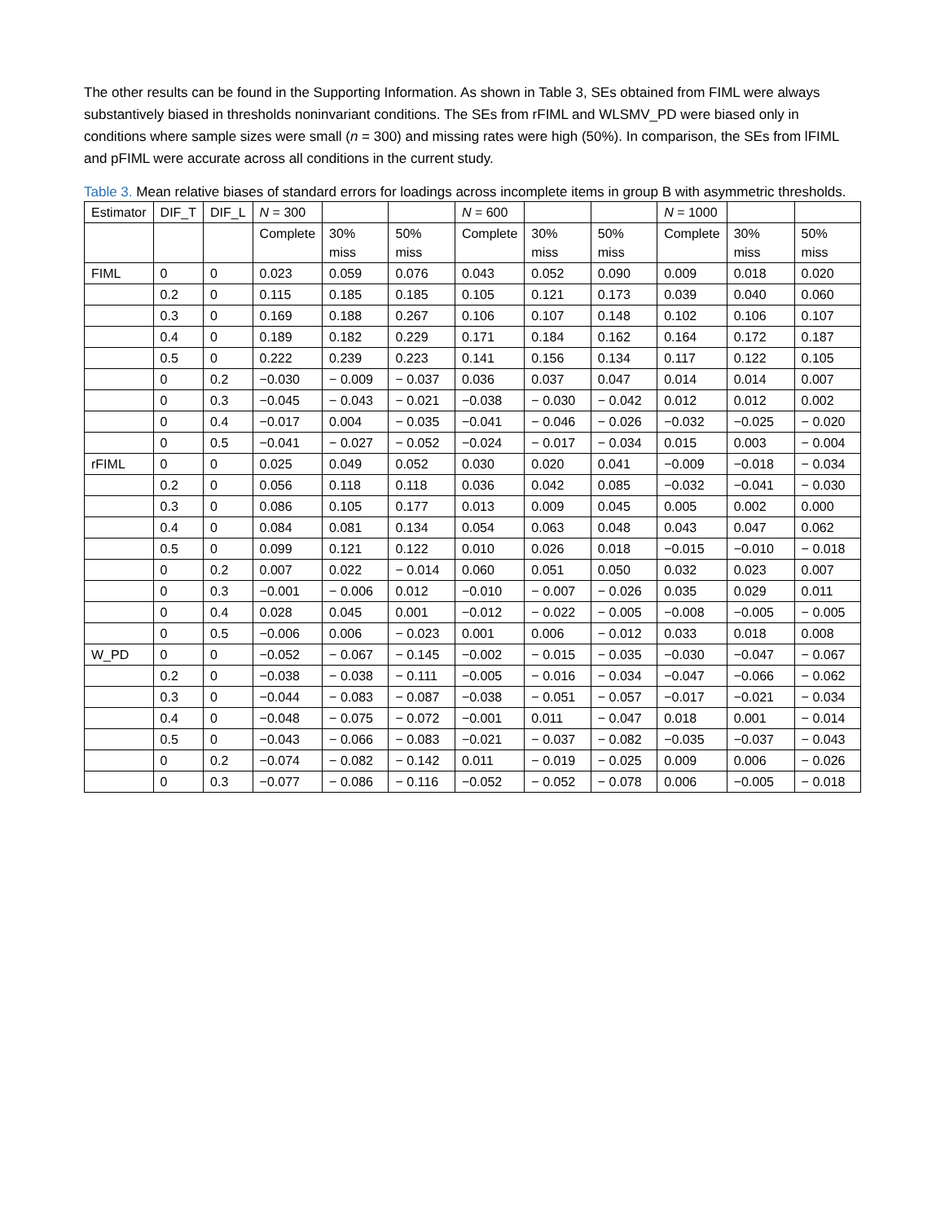The other results can be found in the Supporting Information. As shown in Table 3, SEs obtained from FIML were always substantively biased in thresholds noninvariant conditions. The SEs from rFIML and WLSMV_PD were biased only in conditions where sample sizes were small (n = 300) and missing rates were high (50%). In comparison, the SEs from lFIML and pFIML were accurate across all conditions in the current study.
Table 3. Mean relative biases of standard errors for loadings across incomplete items in group B with asymmetric thresholds.
| Estimator | DIF_T | DIF_L | N = 300 | | | N = 600 | | | N = 1000 | | |
| | | | Complete | 30% miss | 50% miss | Complete | 30% miss | 50% miss | Complete | 30% miss | 50% miss |
| FIML | 0 | 0 | 0.023 | 0.059 | 0.076 | 0.043 | 0.052 | 0.090 | 0.009 | 0.018 | 0.020 |
| | 0.2 | 0 | 0.115 | 0.185 | 0.185 | 0.105 | 0.121 | 0.173 | 0.039 | 0.040 | 0.060 |
| | 0.3 | 0 | 0.169 | 0.188 | 0.267 | 0.106 | 0.107 | 0.148 | 0.102 | 0.106 | 0.107 |
| | 0.4 | 0 | 0.189 | 0.182 | 0.229 | 0.171 | 0.184 | 0.162 | 0.164 | 0.172 | 0.187 |
| | 0.5 | 0 | 0.222 | 0.239 | 0.223 | 0.141 | 0.156 | 0.134 | 0.117 | 0.122 | 0.105 |
| | 0 | 0.2 | −0.030 | − 0.009 | − 0.037 | 0.036 | 0.037 | 0.047 | 0.014 | 0.014 | 0.007 |
| | 0 | 0.3 | −0.045 | − 0.043 | − 0.021 | −0.038 | − 0.030 | − 0.042 | 0.012 | 0.012 | 0.002 |
| | 0 | 0.4 | −0.017 | 0.004 | − 0.035 | −0.041 | − 0.046 | − 0.026 | −0.032 | −0.025 | − 0.020 |
| | 0 | 0.5 | −0.041 | − 0.027 | − 0.052 | −0.024 | − 0.017 | − 0.034 | 0.015 | 0.003 | − 0.004 |
| rFIML | 0 | 0 | 0.025 | 0.049 | 0.052 | 0.030 | 0.020 | 0.041 | −0.009 | −0.018 | − 0.034 |
| | 0.2 | 0 | 0.056 | 0.118 | 0.118 | 0.036 | 0.042 | 0.085 | −0.032 | −0.041 | − 0.030 |
| | 0.3 | 0 | 0.086 | 0.105 | 0.177 | 0.013 | 0.009 | 0.045 | 0.005 | 0.002 | 0.000 |
| | 0.4 | 0 | 0.084 | 0.081 | 0.134 | 0.054 | 0.063 | 0.048 | 0.043 | 0.047 | 0.062 |
| | 0.5 | 0 | 0.099 | 0.121 | 0.122 | 0.010 | 0.026 | 0.018 | −0.015 | −0.010 | − 0.018 |
| | 0 | 0.2 | 0.007 | 0.022 | − 0.014 | 0.060 | 0.051 | 0.050 | 0.032 | 0.023 | 0.007 |
| | 0 | 0.3 | −0.001 | − 0.006 | 0.012 | −0.010 | − 0.007 | − 0.026 | 0.035 | 0.029 | 0.011 |
| | 0 | 0.4 | 0.028 | 0.045 | 0.001 | −0.012 | − 0.022 | − 0.005 | −0.008 | −0.005 | − 0.005 |
| | 0 | 0.5 | −0.006 | 0.006 | − 0.023 | 0.001 | 0.006 | − 0.012 | 0.033 | 0.018 | 0.008 |
| W_PD | 0 | 0 | −0.052 | − 0.067 | − 0.145 | −0.002 | − 0.015 | − 0.035 | −0.030 | −0.047 | − 0.067 |
| | 0.2 | 0 | −0.038 | − 0.038 | − 0.111 | −0.005 | − 0.016 | − 0.034 | −0.047 | −0.066 | − 0.062 |
| | 0.3 | 0 | −0.044 | − 0.083 | − 0.087 | −0.038 | − 0.051 | − 0.057 | −0.017 | −0.021 | − 0.034 |
| | 0.4 | 0 | −0.048 | − 0.075 | − 0.072 | −0.001 | 0.011 | − 0.047 | 0.018 | 0.001 | − 0.014 |
| | 0.5 | 0 | −0.043 | − 0.066 | − 0.083 | −0.021 | − 0.037 | − 0.082 | −0.035 | −0.037 | − 0.043 |
| | 0 | 0.2 | −0.074 | − 0.082 | − 0.142 | 0.011 | − 0.019 | − 0.025 | 0.009 | 0.006 | − 0.026 |
| | 0 | 0.3 | −0.077 | − 0.086 | − 0.116 | −0.052 | − 0.052 | − 0.078 | 0.006 | −0.005 | − 0.018 |